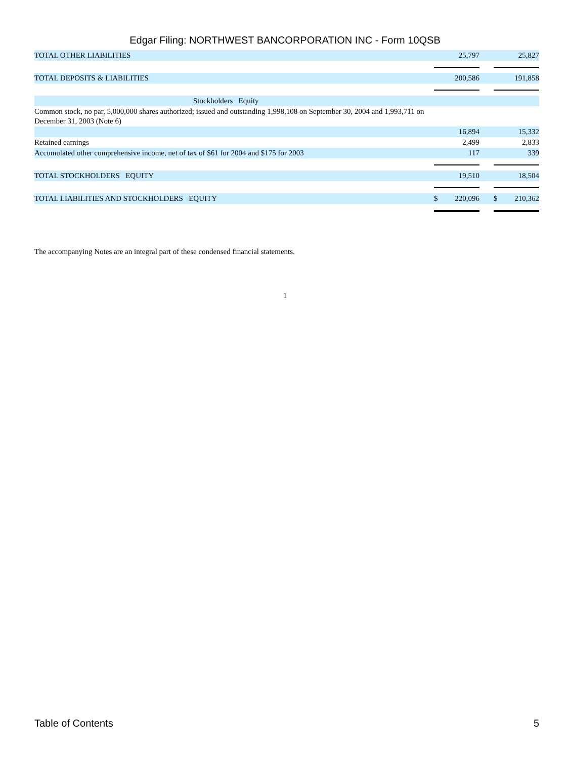Edgar Filing: NORTHWEST BANCORPORATION INC - Form 10QSB
| TOTAL OTHER LIABILITIES | 25,797 | | 25,827 |
| TOTAL DEPOSITS & LIABILITIES | 200,586 | | 191,858 |
| Stockholders Equity | | | |
| Common stock, no par, 5,000,000 shares authorized; issued and outstanding 1,998,108 on September 30, 2004 and 1,993,711 on December 31, 2003 (Note 6) | | | |
| | 16,894 | | 15,332 |
| Retained earnings | 2,499 | | 2,833 |
| Accumulated other comprehensive income, net of tax of $61 for 2004 and $175 for 2003 | 117 | | 339 |
| TOTAL STOCKHOLDERS EQUITY | 19,510 | | 18,504 |
| TOTAL LIABILITIES AND STOCKHOLDERS EQUITY | $ 220,096 | | $ 210,362 |
The accompanying Notes are an integral part of these condensed financial statements.
1
Table of Contents 5